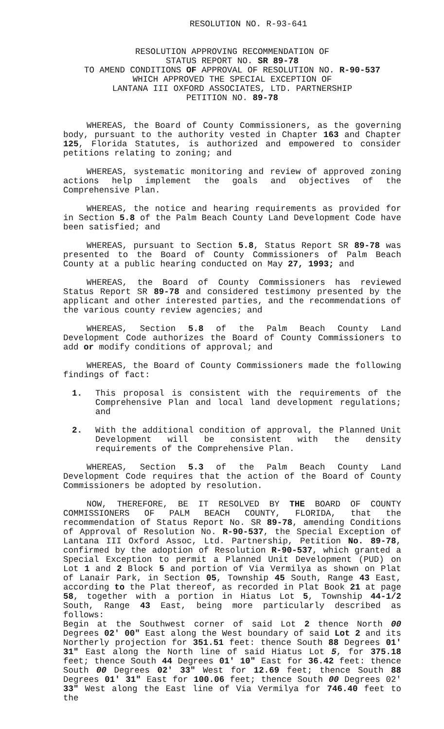RESOLUTION NO. R-93-641
RESOLUTION APPROVING RECOMMENDATION OF
STATUS REPORT NO. SR 89-78
TO AMEND CONDITIONS OF APPROVAL OF RESOLUTION NO. R-90-537
WHICH APPROVED THE SPECIAL EXCEPTION OF
LANTANA III OXFORD ASSOCIATES, LTD. PARTNERSHIP
PETITION NO. 89-78
WHEREAS, the Board of County Commissioners, as the governing body, pursuant to the authority vested in Chapter 163 and Chapter 125, Florida Statutes, is authorized and empowered to consider petitions relating to zoning; and
WHEREAS, systematic monitoring and review of approved zoning actions help implement the goals and objectives of the Comprehensive Plan.
WHEREAS, the notice and hearing requirements as provided for in Section 5.8 of the Palm Beach County Land Development Code have been satisfied; and
WHEREAS, pursuant to Section 5.8, Status Report SR 89-78 was presented to the Board of County Commissioners of Palm Beach County at a public hearing conducted on May 27, 1993; and
WHEREAS, the Board of County Commissioners has reviewed Status Report SR 89-78 and considered testimony presented by the applicant and other interested parties, and the recommendations of the various county review agencies; and
WHEREAS, Section 5.8 of the Palm Beach County Land Development Code authorizes the Board of County Commissioners to add or modify conditions of approval; and
WHEREAS, the Board of County Commissioners made the following findings of fact:
1. This proposal is consistent with the requirements of the Comprehensive Plan and local land development regulations; and
2. With the additional condition of approval, the Planned Unit Development will be consistent with the density requirements of the Comprehensive Plan.
WHEREAS, Section 5.3 of the Palm Beach County Land Development Code requires that the action of the Board of County Commissioners be adopted by resolution.
NOW, THEREFORE, BE IT RESOLVED BY THE BOARD OF COUNTY COMMISSIONERS OF PALM BEACH COUNTY, FLORIDA, that the recommendation of Status Report No. SR 89-78, amending Conditions of Approval of Resolution No. R-90-537, the Special Exception of Lantana III Oxford Assoc, Ltd. Partnership, Petition No. 89-78, confirmed by the adoption of Resolution R-90-537, which granted a Special Exception to permit a Planned Unit Development (PUD) on Lot 1 and 2 Block 5 and portion of Via Vermilya as shown on Plat of Lanair Park, in Section 05, Township 45 South, Range 43 East, according to the Plat thereof, as recorded in Plat Book 21 at page 58, together with a portion in Hiatus Lot 5, Township 44-1/2 South, Range 43 East, being more particularly described as follows:
Begin at the Southwest corner of said Lot 2 thence North 00 Degrees 02' 00" East along the West boundary of said Lot 2 and its Northerly projection for 351.51 feet: thence South 88 Degrees 01' 31" East along the North line of said Hiatus Lot 5, for 375.18 feet; thence South 44 Degrees 01' 10" East for 36.42 feet: thence South 00 Degrees 02' 33" West for 12.69 feet; thence South 88 Degrees 01' 31" East for 100.06 feet; thence South 00 Degrees 02' 33" West along the East line of Via Vermilya for 746.40 feet to the